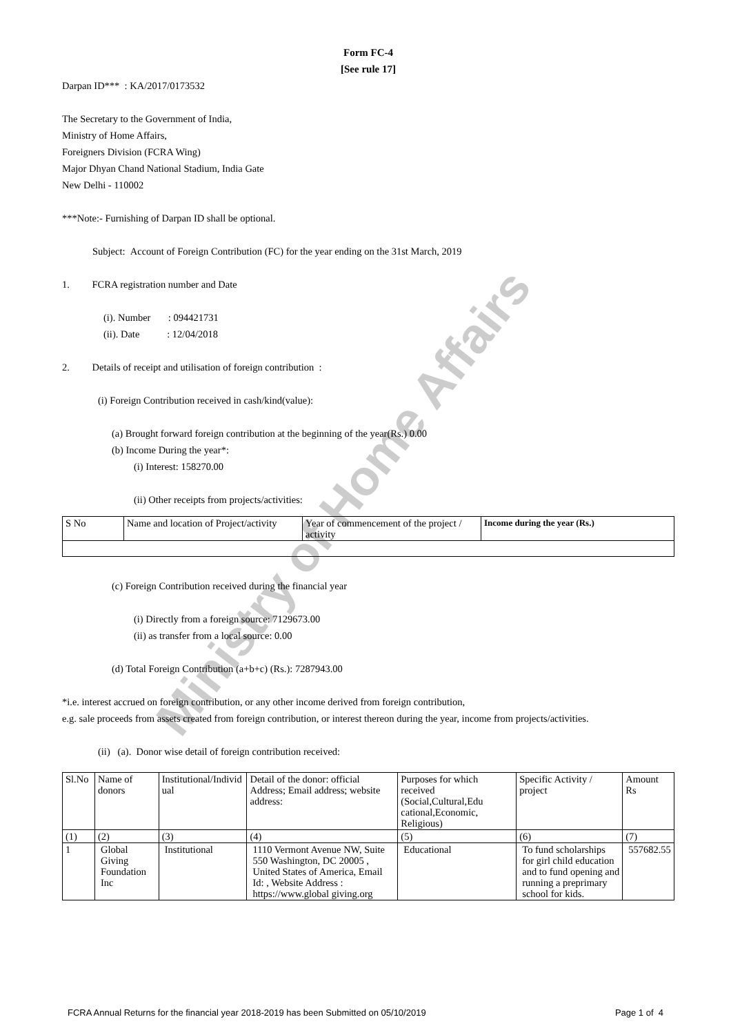Ministry of Home Affairs
Form FC-4
[See rule 17]
Darpan ID*** : KA/2017/0173532
The Secretary to the Government of India,
Ministry of Home Affairs,
Foreigners Division (FCRA Wing)
Major Dhyan Chand National Stadium, India Gate
New Delhi - 110002
***Note:- Furnishing of Darpan ID shall be optional.
Subject: Account of Foreign Contribution (FC) for the year ending on the 31st March, 2019
1. FCRA registration number and Date
(i). Number : 094421731
(ii). Date : 12/04/2018
2. Details of receipt and utilisation of foreign contribution :
(i) Foreign Contribution received in cash/kind(value):
(a) Brought forward foreign contribution at the beginning of the year(Rs.) 0.00
(b) Income During the year*:
(i) Interest: 158270.00
(ii) Other receipts from projects/activities:
| S No | Name and location of Project/activity | Year of commencement of the project / activity | Income during the year (Rs.) |
| --- | --- | --- | --- |
(c) Foreign Contribution received during the financial year
(i) Directly from a foreign source: 7129673.00
(ii) as transfer from a local source: 0.00
(d) Total Foreign Contribution (a+b+c) (Rs.): 7287943.00
*i.e. interest accrued on foreign contribution, or any other income derived from foreign contribution,
e.g. sale proceeds from assets created from foreign contribution, or interest thereon during the year, income from projects/activities.
(ii) (a). Donor wise detail of foreign contribution received:
| Sl.No | Name of donors | Institutional/Individ ual | Detail of the donor: official Address; Email address; website address: | Purposes for which received (Social,Cultural,Edu cational,Economic, Religious) | Specific Activity / project | Amount Rs |
| --- | --- | --- | --- | --- | --- | --- |
| (1) | (2) | (3) | (4) | (5) | (6) | (7) |
| 1 | Global Giving Foundation Inc | Institutional | 1110 Vermont Avenue NW, Suite 550 Washington, DC 20005 , United States of America, Email Id: , Website Address : https://www.global giving.org | Educational | To fund scholarships for girl child education and to fund opening and running a preprimary school for kids. | 557682.55 |
FCRA Annual Returns for the financial year 2018-2019 has been Submitted on 05/10/2019 Page 1 of 4